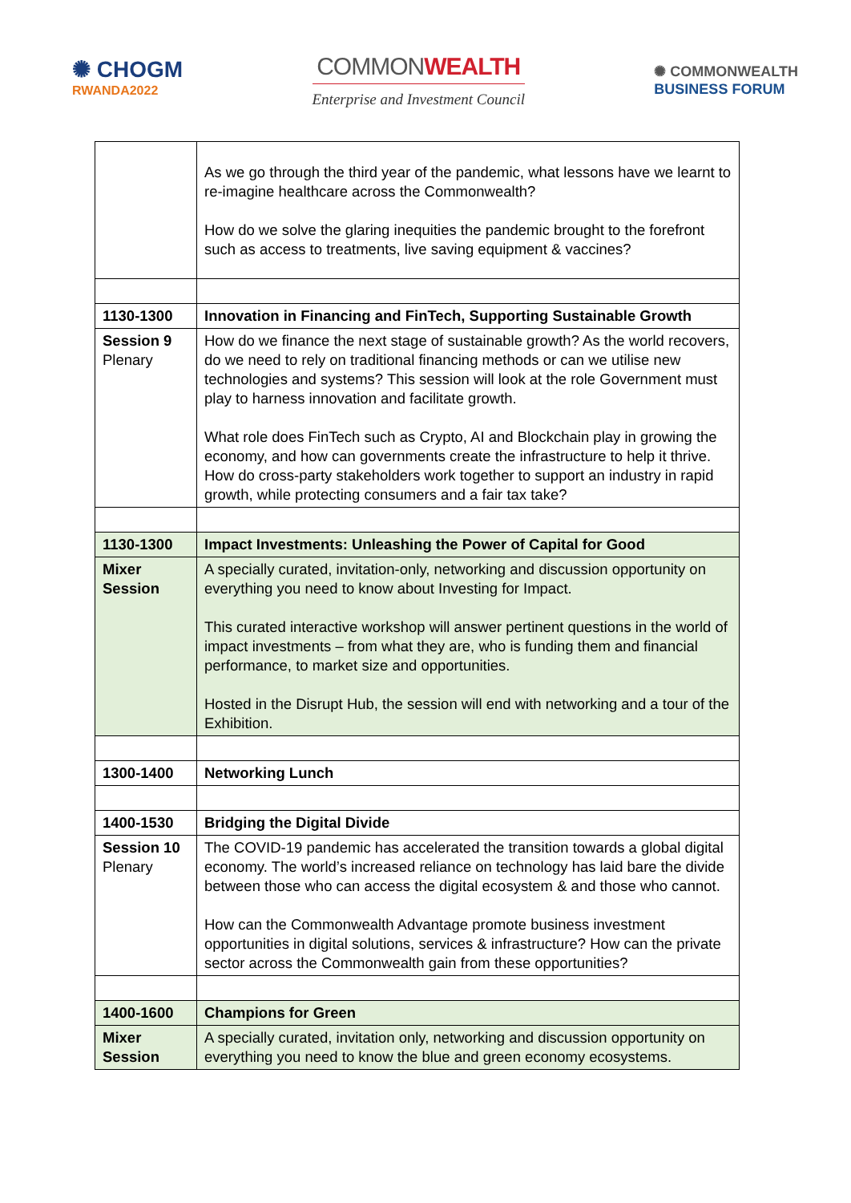✺ CHOGM
RWANDA2022
COMMONWEALTH
Enterprise and Investment Council
✺ COMMONWEALTH
BUSINESS FORUM
| | As we go through the third year of the pandemic, what lessons have we learnt to re-imagine healthcare across the Commonwealth? How do we solve the glaring inequities the pandemic brought to the forefront such as access to treatments, live saving equipment & vaccines? |
| 1130-1300 | Innovation in Financing and FinTech, Supporting Sustainable Growth |
| Session 9 Plenary | How do we finance the next stage of sustainable growth? As the world recovers, do we need to rely on traditional financing methods or can we utilise new technologies and systems? This session will look at the role Government must play to harness innovation and facilitate growth. What role does FinTech such as Crypto, AI and Blockchain play in growing the economy, and how can governments create the infrastructure to help it thrive. How do cross-party stakeholders work together to support an industry in rapid growth, while protecting consumers and a fair tax take? |
| 1130-1300 | Impact Investments: Unleashing the Power of Capital for Good |
| Mixer Session | A specially curated, invitation-only, networking and discussion opportunity on everything you need to know about Investing for Impact. This curated interactive workshop will answer pertinent questions in the world of impact investments – from what they are, who is funding them and financial performance, to market size and opportunities. Hosted in the Disrupt Hub, the session will end with networking and a tour of the Exhibition. |
| 1300-1400 | Networking Lunch |
| 1400-1530 | Bridging the Digital Divide |
| Session 10 Plenary | The COVID-19 pandemic has accelerated the transition towards a global digital economy. The world’s increased reliance on technology has laid bare the divide between those who can access the digital ecosystem & and those who cannot. How can the Commonwealth Advantage promote business investment opportunities in digital solutions, services & infrastructure? How can the private sector across the Commonwealth gain from these opportunities? |
| 1400-1600 | Champions for Green |
| Mixer Session | A specially curated, invitation only, networking and discussion opportunity on everything you need to know the blue and green economy ecosystems. |